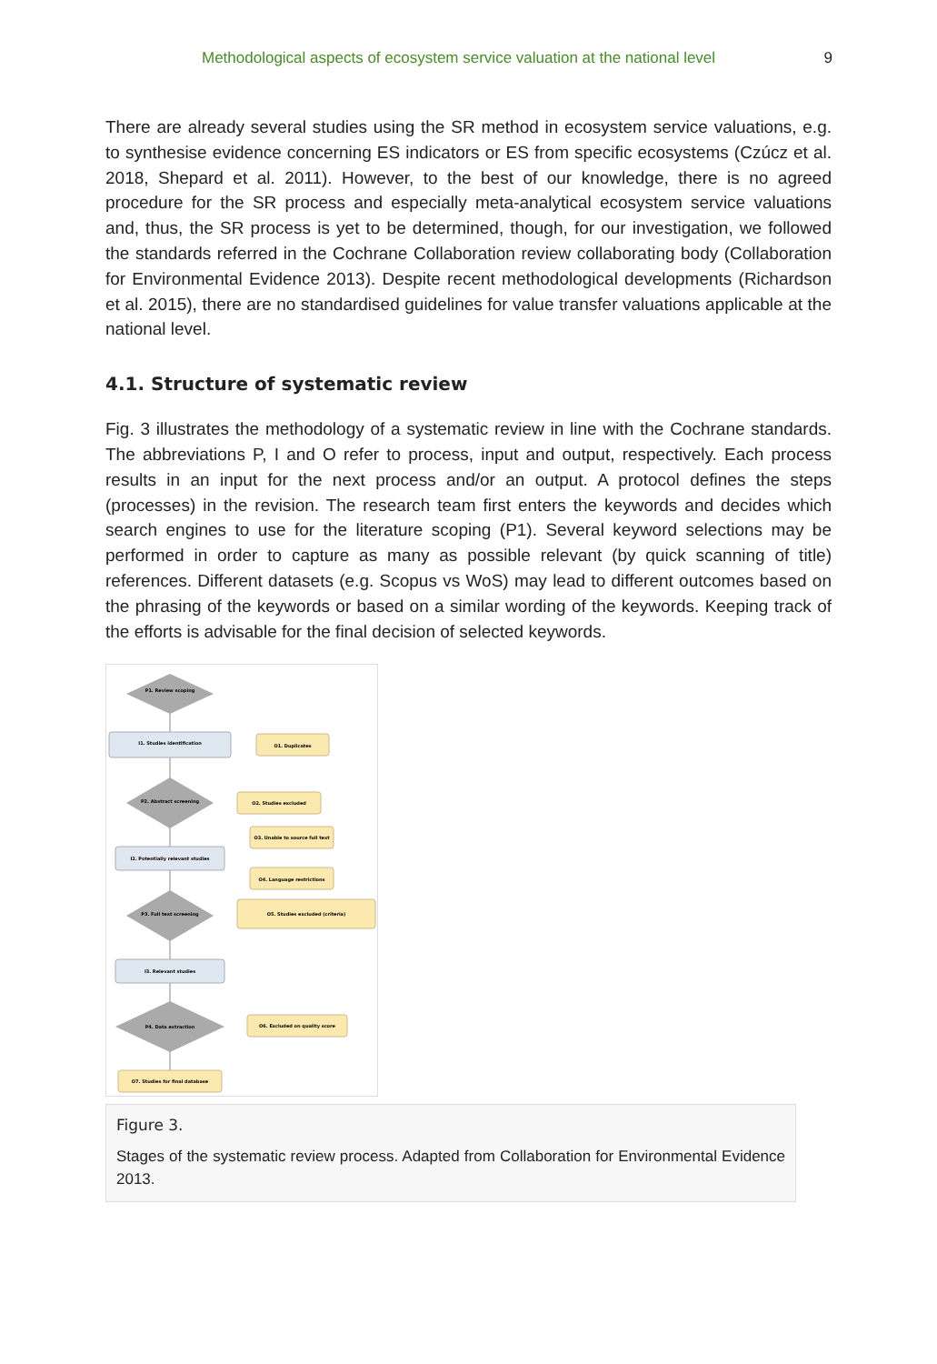Methodological aspects of ecosystem service valuation at the national level 9
There are already several studies using the SR method in ecosystem service valuations, e.g. to synthesise evidence concerning ES indicators or ES from specific ecosystems (Czúcz et al. 2018, Shepard et al. 2011). However, to the best of our knowledge, there is no agreed procedure for the SR process and especially meta-analytical ecosystem service valuations and, thus, the SR process is yet to be determined, though, for our investigation, we followed the standards referred in the Cochrane Collaboration review collaborating body (Collaboration for Environmental Evidence 2013). Despite recent methodological developments (Richardson et al. 2015), there are no standardised guidelines for value transfer valuations applicable at the national level.
4.1. Structure of systematic review
Fig. 3 illustrates the methodology of a systematic review in line with the Cochrane standards. The abbreviations P, I and O refer to process, input and output, respectively. Each process results in an input for the next process and/or an output. A protocol defines the steps (processes) in the revision. The research team first enters the keywords and decides which search engines to use for the literature scoping (P1). Several keyword selections may be performed in order to capture as many as possible relevant (by quick scanning of title) references. Different datasets (e.g. Scopus vs WoS) may lead to different outcomes based on the phrasing of the keywords or based on a similar wording of the keywords. Keeping track of the efforts is advisable for the final decision of selected keywords.
P1. Review scoping
I1. Studies identification
O1. Duplicates
P2. Abstract screening
O2. Studies excluded
O3. Unable to source full text
I2. Potentially relevant studies
O4. Language restrictions
P3. Full text screening
O5. Studies excluded (criteria)
I3. Relevant studies
P4. Data extraction
O6. Excluded on quality score
O7. Studies for final database
Figure 3.
Stages of the systematic review process. Adapted from Collaboration for Environmental Evidence 2013.